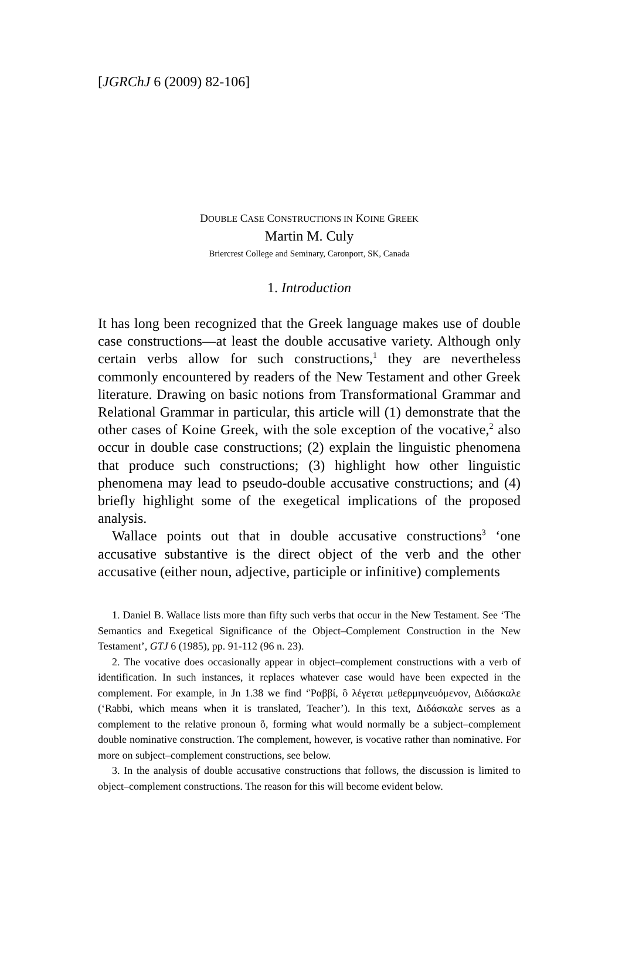[JGRChJ 6 (2009) 82-106]
DOUBLE CASE CONSTRUCTIONS IN KOINE GREEK
Martin M. Culy
Briercrest College and Seminary, Caronport, SK, Canada
1. Introduction
It has long been recognized that the Greek language makes use of double case constructions—at least the double accusative variety. Although only certain verbs allow for such constructions,<sup>1</sup> they are nevertheless commonly encountered by readers of the New Testament and other Greek literature. Drawing on basic notions from Transfor­mational Grammar and Relational Grammar in particular, this article will (1) demonstrate that the other cases of Koine Greek, with the sole exception of the vocative,<sup>2</sup> also occur in double case constructions; (2) explain the linguistic phenomena that produce such constructions; (3) highlight how other linguistic phenomena may lead to pseudo-double accusative constructions; and (4) briefly highlight some of the exegetical implications of the proposed analysis.
Wallace points out that in double accusative constructions<sup>3</sup> ‘one accusative substantive is the direct object of the verb and the other accusative (either noun, adjective, participle or infinitive) complements
1. Daniel B. Wallace lists more than fifty such verbs that occur in the New Testament. See ‘The Semantics and Exegetical Significance of the Object–Com­plement Construction in the New Testament’, GTJ 6 (1985), pp. 91-112 (96 n. 23).
2. The vocative does occasionally appear in object–complement constructions with a verb of identification. In such instances, it replaces whatever case would have been expected in the complement. For example, in Jn 1.38 we find ‘Ῥαββί, ὃ λέγεται μεθερμηνευόμενον, Διδάσκαλε (‘Rabbi, which means when it is translated, Teacher’). In this text, Διδάσκαλε serves as a complement to the rela­tive pronoun ὅ, forming what would normally be a subject–complement double nominative construction. The complement, however, is vocative rather than nominative. For more on subject–complement constructions, see below.
3. In the analysis of double accusative constructions that follows, the discussion is limited to object–complement constructions. The reason for this will become evident below.